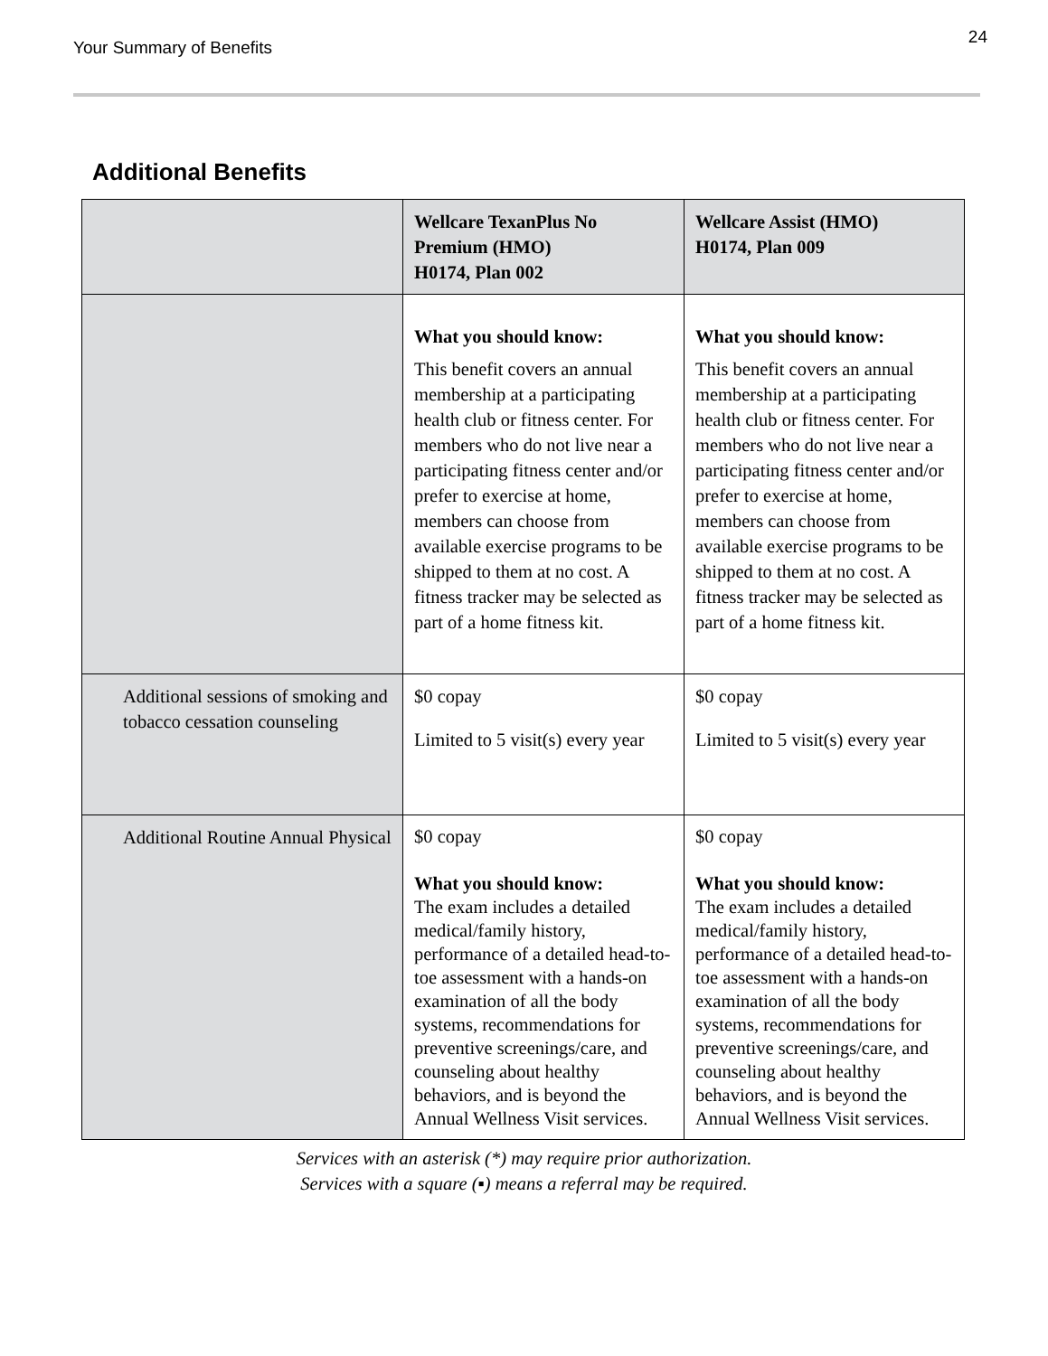Your Summary of Benefits
24
Additional Benefits
| | Wellcare TexanPlus No Premium (HMO) H0174, Plan 002 | Wellcare Assist (HMO) H0174, Plan 009 |
| --- | --- | --- |
| | What you should know: This benefit covers an annual membership at a participating health club or fitness center. For members who do not live near a participating fitness center and/or prefer to exercise at home, members can choose from available exercise programs to be shipped to them at no cost. A fitness tracker may be selected as part of a home fitness kit. | What you should know: This benefit covers an annual membership at a participating health club or fitness center. For members who do not live near a participating fitness center and/or prefer to exercise at home, members can choose from available exercise programs to be shipped to them at no cost. A fitness tracker may be selected as part of a home fitness kit. |
| Additional sessions of smoking and tobacco cessation counseling | $0 copay Limited to 5 visit(s) every year | $0 copay Limited to 5 visit(s) every year |
| Additional Routine Annual Physical | $0 copay What you should know: The exam includes a detailed medical/family history, performance of a detailed head-to-toe assessment with a hands-on examination of all the body systems, recommendations for preventive screenings/care, and counseling about healthy behaviors, and is beyond the Annual Wellness Visit services. | $0 copay What you should know: The exam includes a detailed medical/family history, performance of a detailed head-to-toe assessment with a hands-on examination of all the body systems, recommendations for preventive screenings/care, and counseling about healthy behaviors, and is beyond the Annual Wellness Visit services. |
Services with an asterisk (*) may require prior authorization.
Services with a square (▪) means a referral may be required.